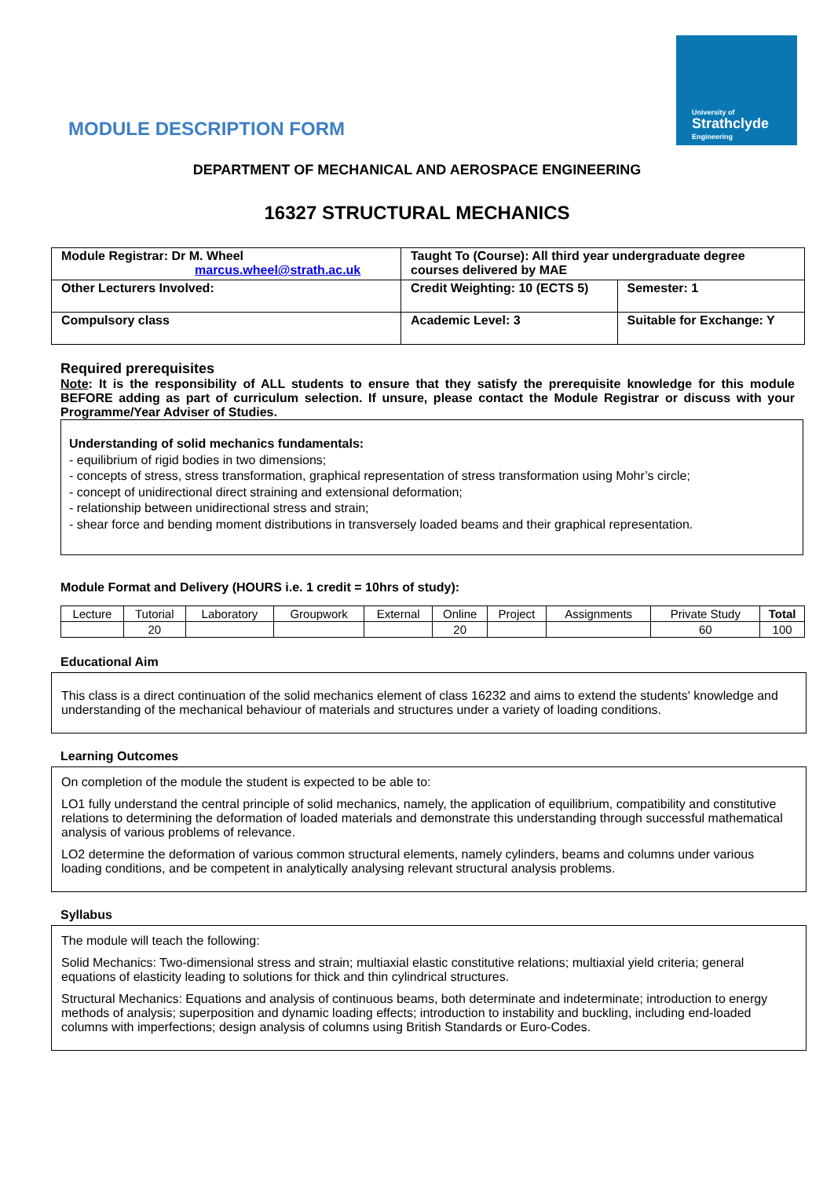University of
Strathclyde
Engineering
MODULE DESCRIPTION FORM
DEPARTMENT OF MECHANICAL AND AEROSPACE ENGINEERING
16327 STRUCTURAL MECHANICS
| Module Registrar: Dr M. Wheel marcus.wheel@strath.ac.uk | Taught To (Course): All third year undergraduate degree courses delivered by MAE | |
| Other Lecturers Involved: | Credit Weighting: 10 (ECTS 5) | Semester: 1 |
| Compulsory class | Academic Level: 3 | Suitable for Exchange: Y |
Required prerequisites
Note: It is the responsibility of ALL students to ensure that they satisfy the prerequisite knowledge for this module BEFORE adding as part of curriculum selection. If unsure, please contact the Module Registrar or discuss with your Programme/Year Adviser of Studies.
Understanding of solid mechanics fundamentals:
- equilibrium of rigid bodies in two dimensions;
- concepts of stress, stress transformation, graphical representation of stress transformation using Mohr’s circle;
- concept of unidirectional direct straining and extensional deformation;
- relationship between unidirectional stress and strain;
- shear force and bending moment distributions in transversely loaded beams and their graphical representation.
Module Format and Delivery (HOURS i.e. 1 credit = 10hrs of study):
| Lecture | Tutorial | Laboratory | Groupwork | External | Online | Project | Assignments | Private Study | Total |
| | 20 | | | | 20 | | | 60 | 100 |
Educational Aim
This class is a direct continuation of the solid mechanics element of class 16232 and aims to extend the students' knowledge and understanding of the mechanical behaviour of materials and structures under a variety of loading conditions.
Learning Outcomes
On completion of the module the student is expected to be able to:
LO1 fully understand the central principle of solid mechanics, namely, the application of equilibrium, compatibility and constitutive relations to determining the deformation of loaded materials and demonstrate this understanding through successful mathematical analysis of various problems of relevance.
LO2 determine the deformation of various common structural elements, namely cylinders, beams and columns under various loading conditions, and be competent in analytically analysing relevant structural analysis problems.
Syllabus
The module will teach the following:
Solid Mechanics: Two-dimensional stress and strain; multiaxial elastic constitutive relations; multiaxial yield criteria; general equations of elasticity leading to solutions for thick and thin cylindrical structures.
Structural Mechanics: Equations and analysis of continuous beams, both determinate and indeterminate; introduction to energy methods of analysis; superposition and dynamic loading effects; introduction to instability and buckling, including end-loaded columns with imperfections; design analysis of columns using British Standards or Euro-Codes.